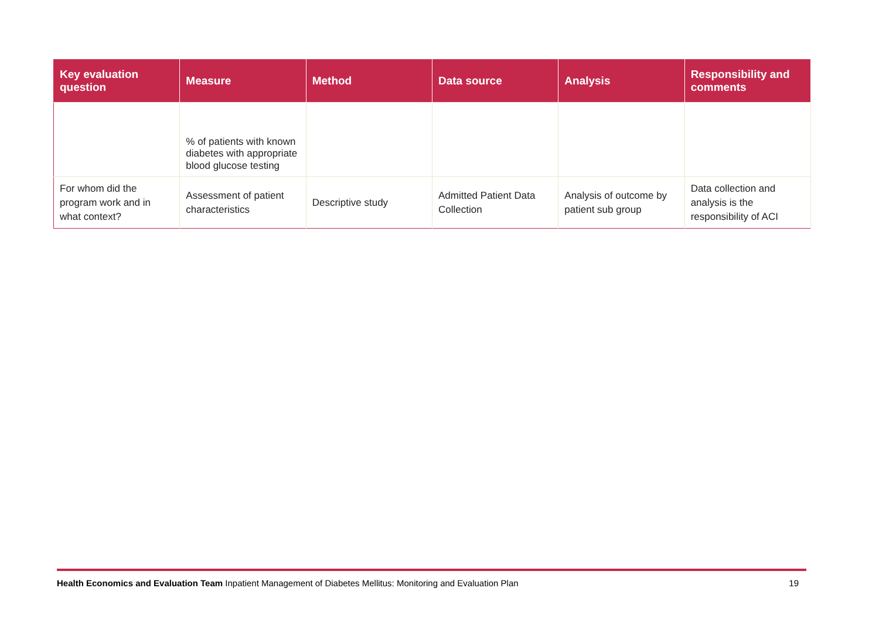| Key evaluation question | Measure | Method | Data source | Analysis | Responsibility and comments |
| --- | --- | --- | --- | --- | --- |
| | % of patients with known diabetes with appropriate blood glucose testing | | | | |
| For whom did the program work and in what context? | Assessment of patient characteristics | Descriptive study | Admitted Patient Data Collection | Analysis of outcome by patient sub group | Data collection and analysis is the responsibility of ACI |
Health Economics and Evaluation Team Inpatient Management of Diabetes Mellitus: Monitoring and Evaluation Plan 19